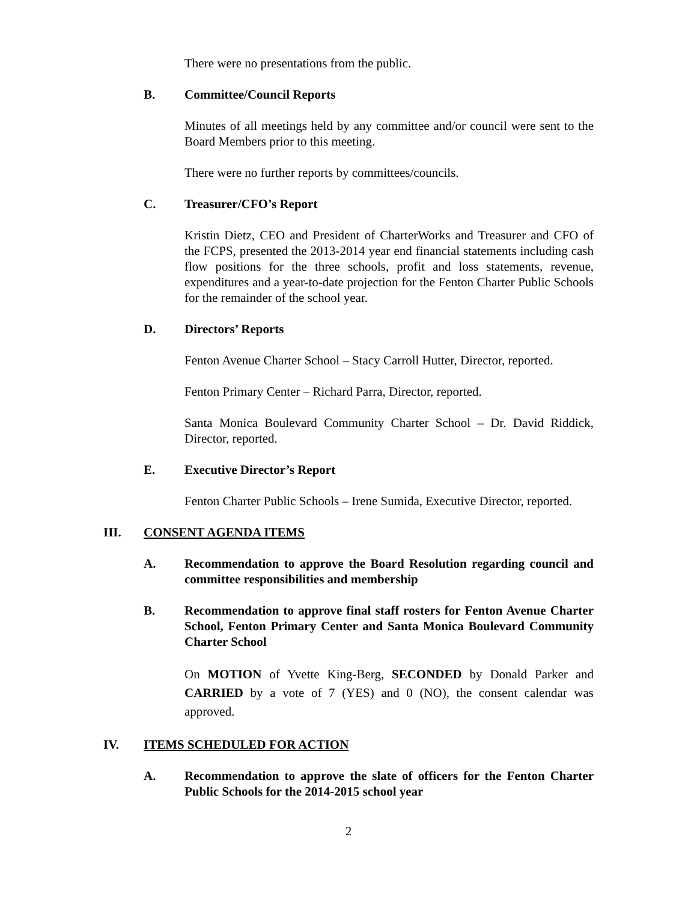There were no presentations from the public.
B. Committee/Council Reports
Minutes of all meetings held by any committee and/or council were sent to the Board Members prior to this meeting.
There were no further reports by committees/councils.
C. Treasurer/CFO’s Report
Kristin Dietz, CEO and President of CharterWorks and Treasurer and CFO of the FCPS, presented the 2013-2014 year end financial statements including cash flow positions for the three schools, profit and loss statements, revenue, expenditures and a year-to-date projection for the Fenton Charter Public Schools for the remainder of the school year.
D. Directors’ Reports
Fenton Avenue Charter School – Stacy Carroll Hutter, Director, reported.
Fenton Primary Center – Richard Parra, Director, reported.
Santa Monica Boulevard Community Charter School – Dr. David Riddick, Director, reported.
E. Executive Director’s Report
Fenton Charter Public Schools – Irene Sumida, Executive Director, reported.
III. CONSENT AGENDA ITEMS
A. Recommendation to approve the Board Resolution regarding council and committee responsibilities and membership
B. Recommendation to approve final staff rosters for Fenton Avenue Charter School, Fenton Primary Center and Santa Monica Boulevard Community Charter School
On MOTION of Yvette King-Berg, SECONDED by Donald Parker and CARRIED by a vote of 7 (YES) and 0 (NO), the consent calendar was approved.
IV. ITEMS SCHEDULED FOR ACTION
A. Recommendation to approve the slate of officers for the Fenton Charter Public Schools for the 2014-2015 school year
2